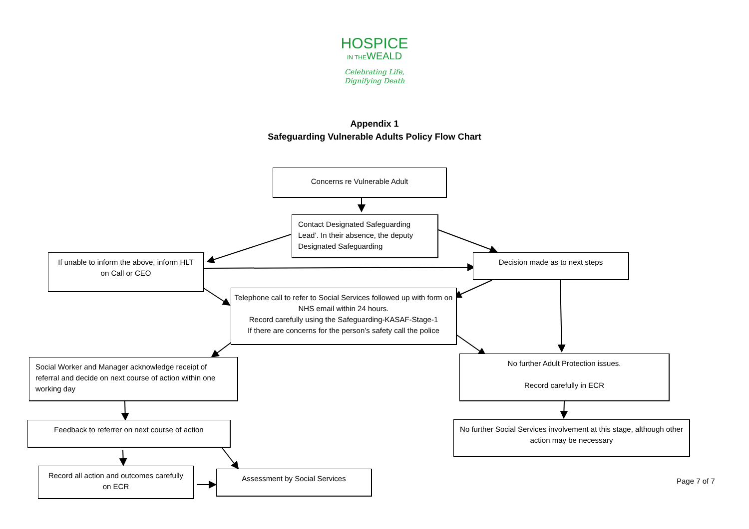HOSPICE
IN THEWEALD
Celebrating Life,
Dignifying Death
Appendix 1
Safeguarding Vulnerable Adults Policy Flow Chart
Concerns re Vulnerable Adult
Contact Designated Safeguarding Lead’. In their absence, the deputy Designated Safeguarding
If unable to inform the above, inform HLT on Call or CEO
Decision made as to next steps
Telephone call to refer to Social Services followed up with form on NHS email within 24 hours.
Record carefully using the Safeguarding-KASAF-Stage-1
If there are concerns for the person’s safety call the police
Social Worker and Manager acknowledge receipt of referral and decide on next course of action within one working day
No further Adult Protection issues.
Record carefully in ECR
Feedback to referrer on next course of action
No further Social Services involvement at this stage, although other action may be necessary
Record all action and outcomes carefully on ECR
Assessment by Social Services
Page 7 of 7